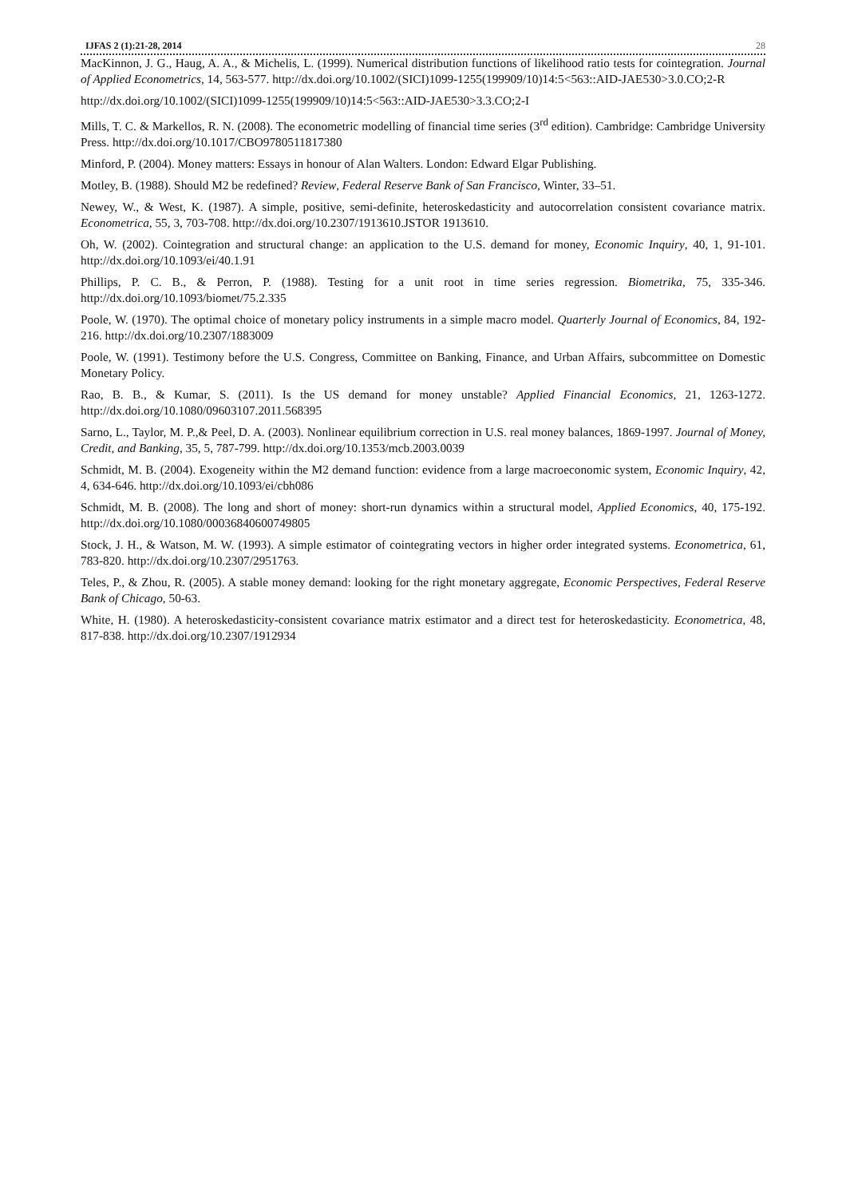IJFAS 2 (1):21-28, 2014 28
MacKinnon, J. G., Haug, A. A., & Michelis, L. (1999). Numerical distribution functions of likelihood ratio tests for cointegration. Journal of Applied Econometrics, 14, 563-577. http://dx.doi.org/10.1002/(SICI)1099-1255(199909/10)14:5<563::AID-JAE530>3.0.CO;2-R
http://dx.doi.org/10.1002/(SICI)1099-1255(199909/10)14:5<563::AID-JAE530>3.3.CO;2-I
Mills, T. C. & Markellos, R. N. (2008). The econometric modelling of financial time series (3<sup>rd</sup> edition). Cambridge: Cambridge University Press. http://dx.doi.org/10.1017/CBO9780511817380
Minford, P. (2004). Money matters: Essays in honour of Alan Walters. London: Edward Elgar Publishing.
Motley, B. (1988). Should M2 be redefined? Review, Federal Reserve Bank of San Francisco, Winter, 33–51.
Newey, W., & West, K. (1987). A simple, positive, semi-definite, heteroskedasticity and autocorrelation consistent covariance matrix. Econometrica, 55, 3, 703-708. http://dx.doi.org/10.2307/1913610.JSTOR 1913610.
Oh, W. (2002). Cointegration and structural change: an application to the U.S. demand for money, Economic Inquiry, 40, 1, 91-101. http://dx.doi.org/10.1093/ei/40.1.91
Phillips, P. C. B., & Perron, P. (1988). Testing for a unit root in time series regression. Biometrika, 75, 335-346. http://dx.doi.org/10.1093/biomet/75.2.335
Poole, W. (1970). The optimal choice of monetary policy instruments in a simple macro model. Quarterly Journal of Economics, 84, 192-216. http://dx.doi.org/10.2307/1883009
Poole, W. (1991). Testimony before the U.S. Congress, Committee on Banking, Finance, and Urban Affairs, subcommittee on Domestic Monetary Policy.
Rao, B. B., & Kumar, S. (2011). Is the US demand for money unstable? Applied Financial Economics, 21, 1263-1272. http://dx.doi.org/10.1080/09603107.2011.568395
Sarno, L., Taylor, M. P.,& Peel, D. A. (2003). Nonlinear equilibrium correction in U.S. real money balances, 1869-1997. Journal of Money, Credit, and Banking, 35, 5, 787-799. http://dx.doi.org/10.1353/mcb.2003.0039
Schmidt, M. B. (2004). Exogeneity within the M2 demand function: evidence from a large macroeconomic system, Economic Inquiry, 42, 4, 634-646. http://dx.doi.org/10.1093/ei/cbh086
Schmidt, M. B. (2008). The long and short of money: short-run dynamics within a structural model, Applied Economics, 40, 175-192. http://dx.doi.org/10.1080/00036840600749805
Stock, J. H., & Watson, M. W. (1993). A simple estimator of cointegrating vectors in higher order integrated systems. Econometrica, 61, 783-820. http://dx.doi.org/10.2307/2951763.
Teles, P., & Zhou, R. (2005). A stable money demand: looking for the right monetary aggregate, Economic Perspectives, Federal Reserve Bank of Chicago, 50-63.
White, H. (1980). A heteroskedasticity-consistent covariance matrix estimator and a direct test for heteroskedasticity. Econometrica, 48, 817-838. http://dx.doi.org/10.2307/1912934